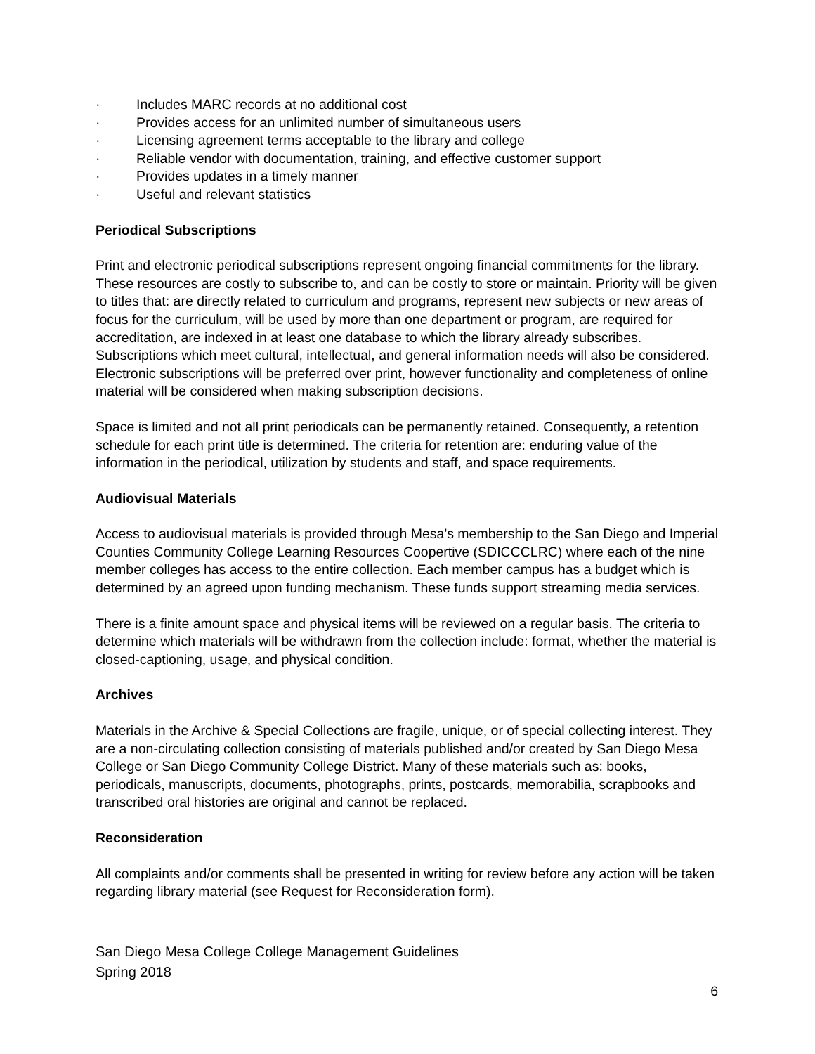· Includes MARC records at no additional cost
· Provides access for an unlimited number of simultaneous users
· Licensing agreement terms acceptable to the library and college
· Reliable vendor with documentation, training, and effective customer support
· Provides updates in a timely manner
· Useful and relevant statistics
Periodical Subscriptions
Print and electronic periodical subscriptions represent ongoing financial commitments for the library. These resources are costly to subscribe to, and can be costly to store or maintain. Priority will be given to titles that: are directly related to curriculum and programs, represent new subjects or new areas of focus for the curriculum, will be used by more than one department or program, are required for accreditation, are indexed in at least one database to which the library already subscribes. Subscriptions which meet cultural, intellectual, and general information needs will also be considered. Electronic subscriptions will be preferred over print, however functionality and completeness of online material will be considered when making subscription decisions.
Space is limited and not all print periodicals can be permanently retained. Consequently, a retention schedule for each print title is determined. The criteria for retention are: enduring value of the information in the periodical, utilization by students and staff, and space requirements.
Audiovisual Materials
Access to audiovisual materials is provided through Mesa's membership to the San Diego and Imperial Counties Community College Learning Resources Coopertive (SDICCCLRC) where each of the nine member colleges has access to the entire collection. Each member campus has a budget which is determined by an agreed upon funding mechanism. These funds support streaming media services.
There is a finite amount space and physical items will be reviewed on a regular basis. The criteria to determine which materials will be withdrawn from the collection include: format, whether the material is closed-captioning, usage, and physical condition.
Archives
Materials in the Archive & Special Collections are fragile, unique, or of special collecting interest. They are a non-circulating collection consisting of materials published and/or created by San Diego Mesa College or San Diego Community College District. Many of these materials such as: books, periodicals, manuscripts, documents, photographs, prints, postcards, memorabilia, scrapbooks and transcribed oral histories are original and cannot be replaced.
Reconsideration
All complaints and/or comments shall be presented in writing for review before any action will be taken regarding library material (see Request for Reconsideration form).
San Diego Mesa College College Management Guidelines
Spring 2018
6